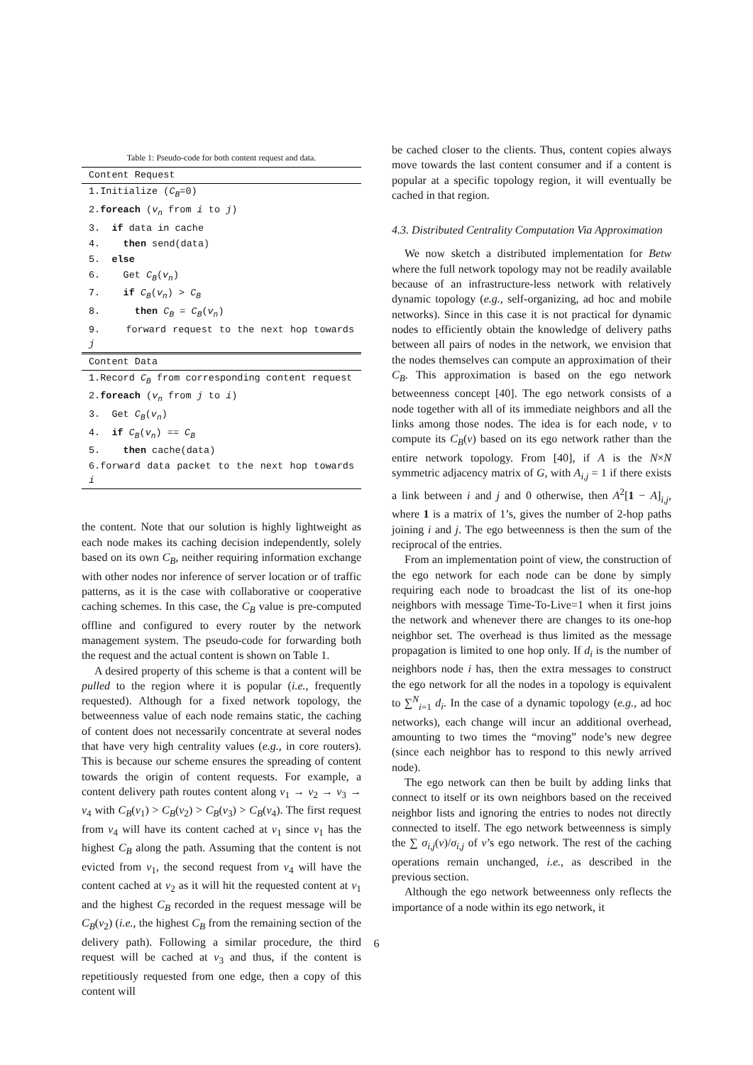Table 1: Pseudo-code for both content request and data.
| Content Request |
| 1.Initialize ( C<sub>B</sub> =0) |
| 2. foreach ( v<sub>n</sub> from i to j ) |
| 3. if data in cache |
| 4. then send(data) |
| 5. else |
| 6. Get C<sub>B</sub> ( v<sub>n</sub> ) |
| 7. if C<sub>B</sub> ( v<sub>n</sub> ) > C<sub>B</sub> |
| 8. then C<sub>B</sub> = C<sub>B</sub> ( v<sub>n</sub> ) |
| 9. forward request to the next hop towards j |
| Content Data |
| 1.Record C<sub>B</sub> from corresponding content request |
| 2. foreach ( v<sub>n</sub> from j to i ) |
| 3. Get C<sub>B</sub> ( v<sub>n</sub> ) |
| 4. if C<sub>B</sub> ( v<sub>n</sub> ) == C<sub>B</sub> |
| 5. then cache(data) |
| 6.forward data packet to the next hop towards i |
the content. Note that our solution is highly lightweight as each node makes its caching decision independently, solely based on its own C<sub>B</sub>, neither requiring information exchange with other nodes nor inference of server location or of traffic patterns, as it is the case with collaborative or cooperative caching schemes. In this case, the C<sub>B</sub> value is pre-computed offline and configured to every router by the network management system. The pseudo-code for forwarding both the request and the actual content is shown on Table 1.
A desired property of this scheme is that a content will be pulled to the region where it is popular (i.e., frequently requested). Although for a fixed network topology, the betweenness value of each node remains static, the caching of content does not necessarily concentrate at several nodes that have very high centrality values (e.g., in core routers). This is because our scheme ensures the spreading of content towards the origin of content requests. For example, a content delivery path routes content along v<sub>1</sub> → v<sub>2</sub> → v<sub>3</sub> → v<sub>4</sub> with C<sub>B</sub>(v<sub>1</sub>) > C<sub>B</sub>(v<sub>2</sub>) > C<sub>B</sub>(v<sub>3</sub>) > C<sub>B</sub>(v<sub>4</sub>). The first request from v<sub>4</sub> will have its content cached at v<sub>1</sub> since v<sub>1</sub> has the highest C<sub>B</sub> along the path. Assuming that the content is not evicted from v<sub>1</sub>, the second request from v<sub>4</sub> will have the content cached at v<sub>2</sub> as it will hit the requested content at v<sub>1</sub> and the highest C<sub>B</sub> recorded in the request message will be C<sub>B</sub>(v<sub>2</sub>) (i.e., the highest C<sub>B</sub> from the remaining section of the delivery path). Following a similar procedure, the third request will be cached at v<sub>3</sub> and thus, if the content is repetitiously requested from one edge, then a copy of this content will
be cached closer to the clients. Thus, content copies always move towards the last content consumer and if a content is popular at a specific topology region, it will eventually be cached in that region.
4.3. Distributed Centrality Computation Via Approximation
We now sketch a distributed implementation for Betw where the full network topology may not be readily available because of an infrastructure-less network with relatively dynamic topology (e.g., self-organizing, ad hoc and mobile networks). Since in this case it is not practical for dynamic nodes to efficiently obtain the knowledge of delivery paths between all pairs of nodes in the network, we envision that the nodes themselves can compute an approximation of their C<sub>B</sub>. This approximation is based on the ego network betweenness concept [40]. The ego network consists of a node together with all of its immediate neighbors and all the links among those nodes. The idea is for each node, v to compute its C<sub>B</sub>(v) based on its ego network rather than the entire network topology. From [40], if A is the N×N symmetric adjacency matrix of G, with A<sub>i,j</sub> = 1 if there exists a link between i and j and 0 otherwise, then A<sup>2</sup>[1 − A]<sub>i,j</sub>, where 1 is a matrix of 1’s, gives the number of 2-hop paths joining i and j. The ego betweenness is then the sum of the reciprocal of the entries.
From an implementation point of view, the construction of the ego network for each node can be done by simply requiring each node to broadcast the list of its one-hop neighbors with message Time-To-Live=1 when it first joins the network and whenever there are changes to its one-hop neighbor set. The overhead is thus limited as the message propagation is limited to one hop only. If d<sub>i</sub> is the number of neighbors node i has, then the extra messages to construct the ego network for all the nodes in a topology is equivalent to ∑<sup>N</sup><sub>i=1</sub> d<sub>i</sub>. In the case of a dynamic topology (e.g., ad hoc networks), each change will incur an additional overhead, amounting to two times the “moving” node’s new degree (since each neighbor has to respond to this newly arrived node).
The ego network can then be built by adding links that connect to itself or its own neighbors based on the received neighbor lists and ignoring the entries to nodes not directly connected to itself. The ego network betweenness is simply the ∑ σ<sub>i,j</sub>(v)/σ<sub>i,j</sub> of v’s ego network. The rest of the caching operations remain unchanged, i.e., as described in the previous section.
Although the ego network betweenness only reflects the importance of a node within its ego network, it
6